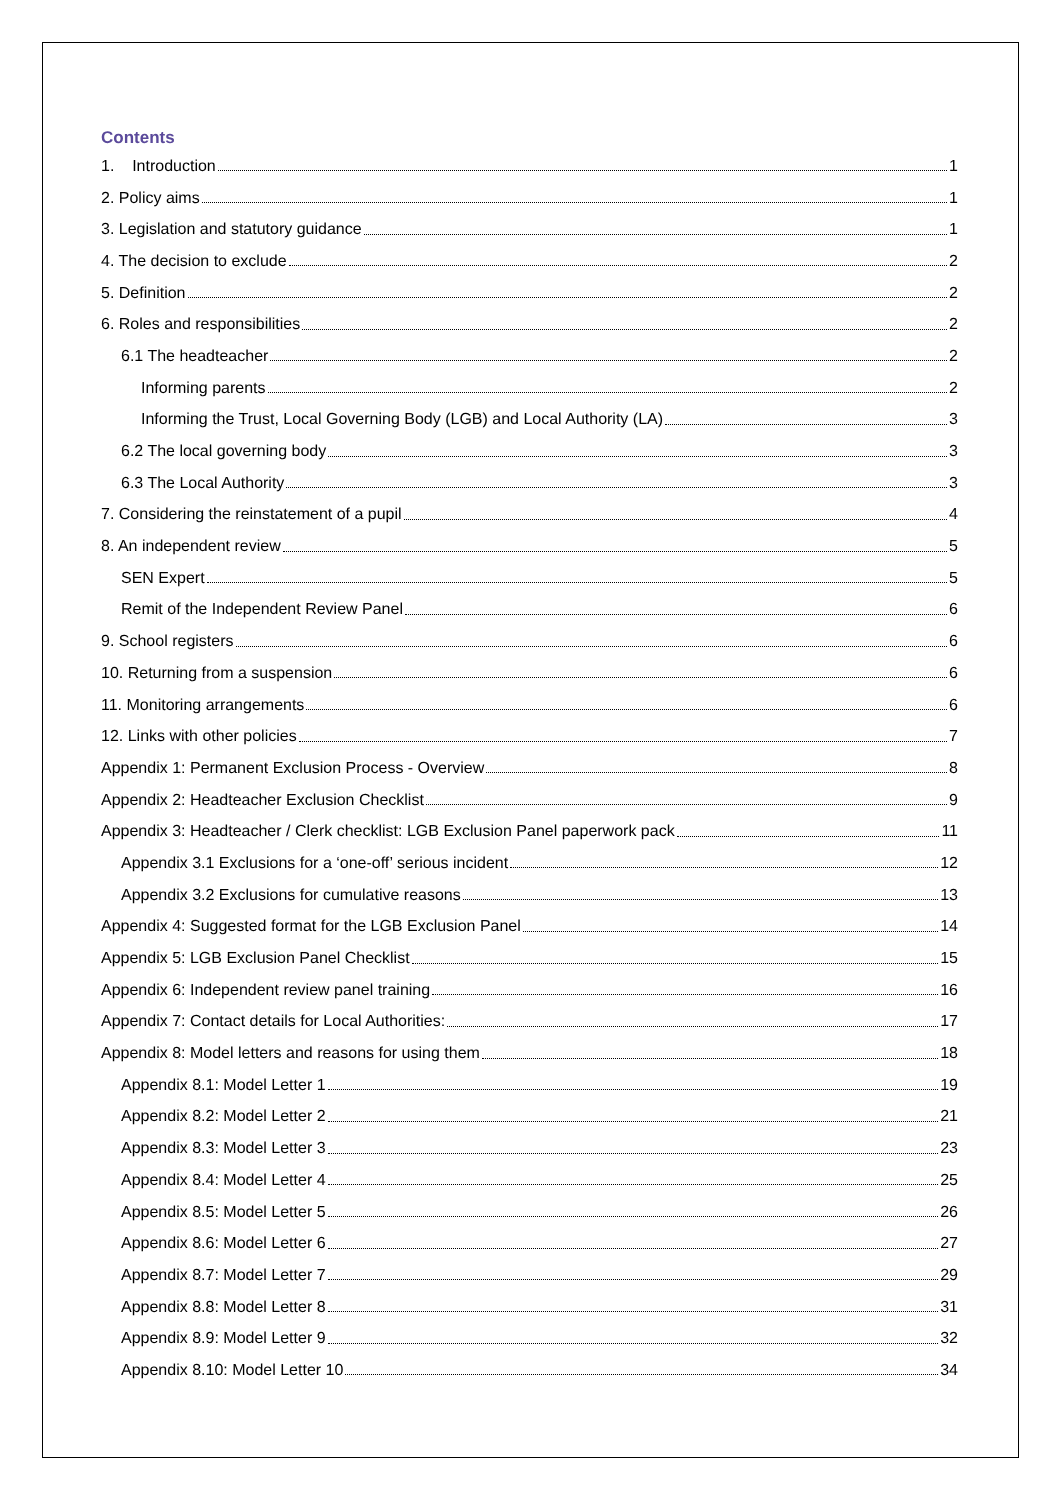Contents
1. Introduction 1
2. Policy aims 1
3. Legislation and statutory guidance 1
4. The decision to exclude 2
5. Definition 2
6. Roles and responsibilities 2
6.1 The headteacher 2
Informing parents 2
Informing the Trust, Local Governing Body (LGB) and Local Authority (LA) 3
6.2 The local governing body 3
6.3 The Local Authority 3
7. Considering the reinstatement of a pupil 4
8. An independent review 5
SEN Expert 5
Remit of the Independent Review Panel 6
9. School registers 6
10. Returning from a suspension 6
11. Monitoring arrangements 6
12. Links with other policies 7
Appendix 1: Permanent Exclusion Process - Overview 8
Appendix 2: Headteacher Exclusion Checklist 9
Appendix 3: Headteacher / Clerk checklist: LGB Exclusion Panel paperwork pack 11
Appendix 3.1 Exclusions for a ‘one-off’ serious incident 12
Appendix 3.2 Exclusions for cumulative reasons 13
Appendix 4: Suggested format for the LGB Exclusion Panel 14
Appendix 5: LGB Exclusion Panel Checklist 15
Appendix 6: Independent review panel training 16
Appendix 7: Contact details for Local Authorities: 17
Appendix 8: Model letters and reasons for using them 18
Appendix 8.1: Model Letter 1 19
Appendix 8.2: Model Letter 2 21
Appendix 8.3: Model Letter 3 23
Appendix 8.4: Model Letter 4 25
Appendix 8.5: Model Letter 5 26
Appendix 8.6: Model Letter 6 27
Appendix 8.7: Model Letter 7 29
Appendix 8.8: Model Letter 8 31
Appendix 8.9: Model Letter 9 32
Appendix 8.10: Model Letter 10 34